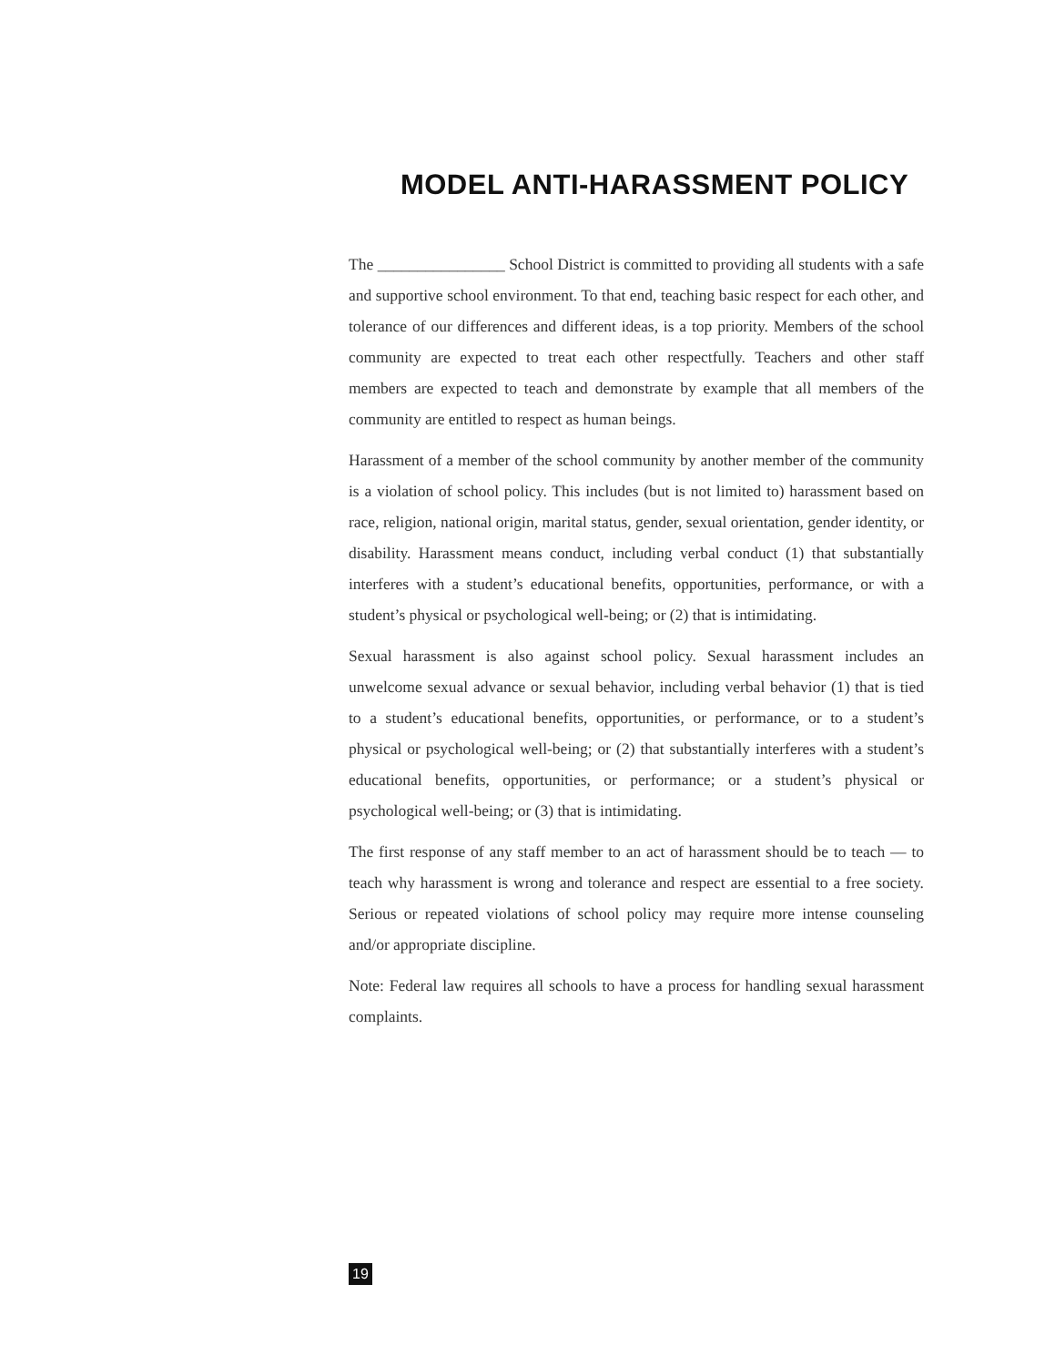MODEL ANTI-HARASSMENT POLICY
The ________________ School District is committed to providing all students with a safe and supportive school environment. To that end, teaching basic respect for each other, and tolerance of our differences and different ideas, is a top priority. Members of the school community are expected to treat each other respectfully. Teachers and other staff members are expected to teach and demonstrate by example that all members of the community are entitled to respect as human beings.
Harassment of a member of the school community by another member of the community is a violation of school policy. This includes (but is not limited to) harassment based on race, religion, national origin, marital status, gender, sexual orientation, gender identity, or disability. Harassment means conduct, including verbal conduct (1) that substantially interferes with a student’s educational benefits, opportunities, performance, or with a student’s physical or psychological well-being; or (2) that is intimidating.
Sexual harassment is also against school policy. Sexual harassment includes an unwelcome sexual advance or sexual behavior, including verbal behavior (1) that is tied to a student’s educational benefits, opportunities, or performance, or to a student’s physical or psychological well-being; or (2) that substantially interferes with a student’s educational benefits, opportunities, or performance; or a student’s physical or psychological well-being; or (3) that is intimidating.
The first response of any staff member to an act of harassment should be to teach — to teach why harassment is wrong and tolerance and respect are essential to a free society. Serious or repeated violations of school policy may require more intense counseling and/or appropriate discipline.
Note: Federal law requires all schools to have a process for handling sexual harassment complaints.
19